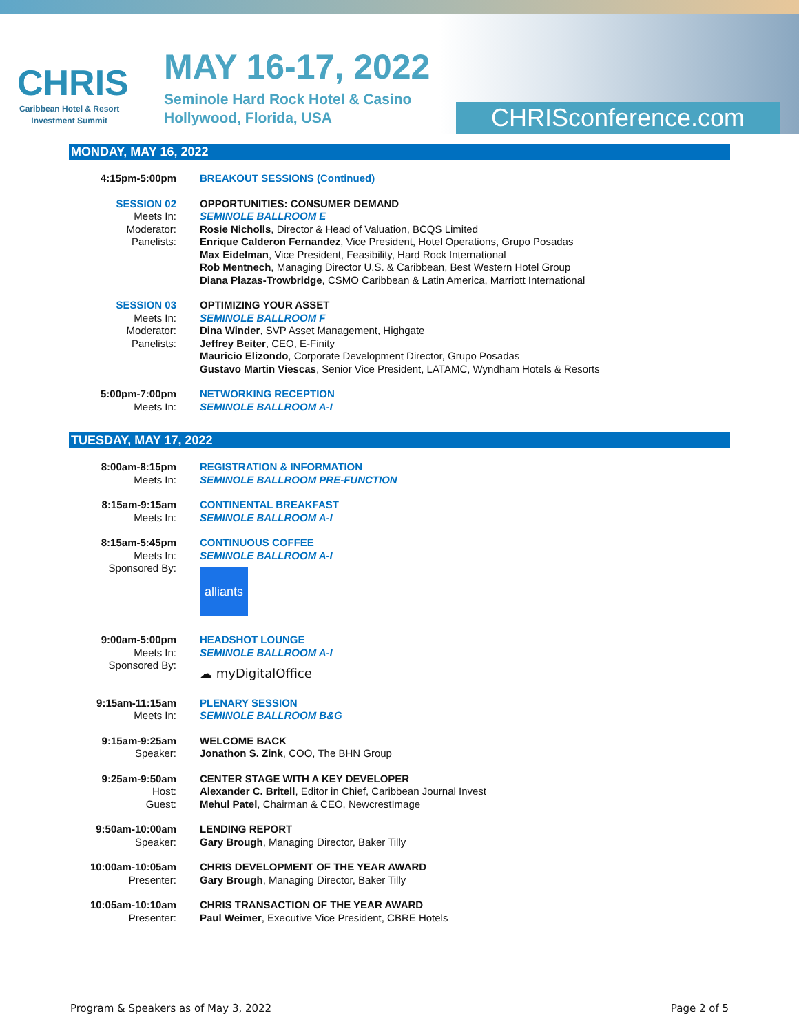CHRIS
Caribbean Hotel & Resort
Investment Summit
MAY 16-17, 2022
Seminole Hard Rock Hotel & Casino
Hollywood, Florida, USA
CHRISconference.com
MONDAY, MAY 16, 2022
4:15pm-5:00pm BREAKOUT SESSIONS (Continued)
SESSION 02
Meets In:
Moderator:
Panelists:
OPPORTUNITIES: CONSUMER DEMAND
SEMINOLE BALLROOM E
Rosie Nicholls, Director & Head of Valuation, BCQS Limited
Enrique Calderon Fernandez, Vice President, Hotel Operations, Grupo Posadas
Max Eidelman, Vice President, Feasibility, Hard Rock International
Rob Mentnech, Managing Director U.S. & Caribbean, Best Western Hotel Group
Diana Plazas-Trowbridge, CSMO Caribbean & Latin America, Marriott International
SESSION 03
Meets In:
Moderator:
Panelists:
OPTIMIZING YOUR ASSET
SEMINOLE BALLROOM F
Dina Winder, SVP Asset Management, Highgate
Jeffrey Beiter, CEO, E-Finity
Mauricio Elizondo, Corporate Development Director, Grupo Posadas
Gustavo Martin Viescas, Senior Vice President, LATAMC, Wyndham Hotels & Resorts
5:00pm-7:00pm
Meets In:
NETWORKING RECEPTION
SEMINOLE BALLROOM A-I
TUESDAY, MAY 17, 2022
8:00am-8:15pm
Meets In:
REGISTRATION & INFORMATION
SEMINOLE BALLROOM PRE-FUNCTION
8:15am-9:15am
Meets In:
CONTINENTAL BREAKFAST
SEMINOLE BALLROOM A-I
8:15am-5:45pm
Meets In:
Sponsored By:
CONTINUOUS COFFEE
SEMINOLE BALLROOM A-I
alliants
9:00am-5:00pm
Meets In:
Sponsored By:
HEADSHOT LOUNGE
SEMINOLE BALLROOM A-I
☁ myDigitalOffice
9:15am-11:15am
Meets In:
PLENARY SESSION
SEMINOLE BALLROOM B&G
9:15am-9:25am
Speaker:
WELCOME BACK
Jonathon S. Zink, COO, The BHN Group
9:25am-9:50am
Host:
Guest:
CENTER STAGE WITH A KEY DEVELOPER
Alexander C. Britell, Editor in Chief, Caribbean Journal Invest
Mehul Patel, Chairman & CEO, NewcrestImage
9:50am-10:00am
Speaker:
LENDING REPORT
Gary Brough, Managing Director, Baker Tilly
10:00am-10:05am
Presenter:
CHRIS DEVELOPMENT OF THE YEAR AWARD
Gary Brough, Managing Director, Baker Tilly
10:05am-10:10am
Presenter:
CHRIS TRANSACTION OF THE YEAR AWARD
Paul Weimer, Executive Vice President, CBRE Hotels
Program & Speakers as of May 3, 2022 Page 2 of 5